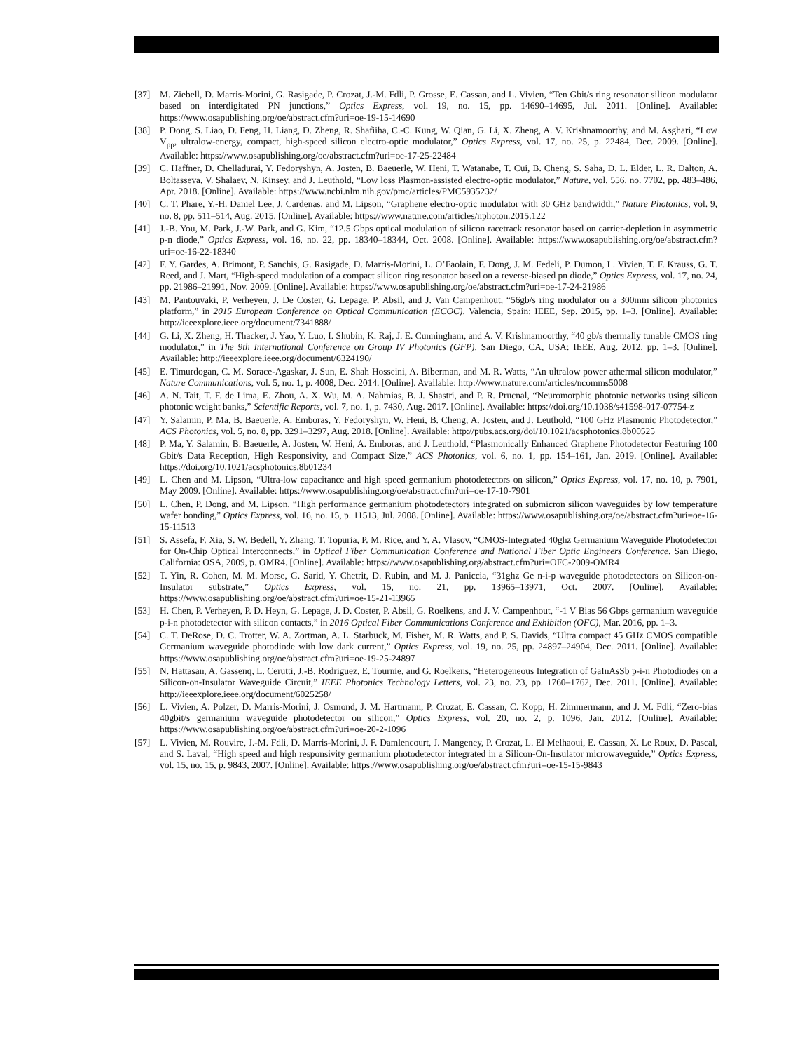[37] M. Ziebell, D. Marris-Morini, G. Rasigade, P. Crozat, J.-M. Fdli, P. Grosse, E. Cassan, and L. Vivien, “Ten Gbit/s ring resonator silicon modulator based on interdigitated PN junctions,” Optics Express, vol. 19, no. 15, pp. 14690–14695, Jul. 2011. [Online]. Available: https://www.osapublishing.org/oe/abstract.cfm?uri=oe-19-15-14690
[38] P. Dong, S. Liao, D. Feng, H. Liang, D. Zheng, R. Shafiiha, C.-C. Kung, W. Qian, G. Li, X. Zheng, A. V. Krishnamoorthy, and M. Asghari, “Low V<sub>pp</sub>, ultralow-energy, compact, high-speed silicon electro-optic modulator,” Optics Express, vol. 17, no. 25, p. 22484, Dec. 2009. [Online]. Available: https://www.osapublishing.org/oe/abstract.cfm?uri=oe-17-25-22484
[39] C. Haffner, D. Chelladurai, Y. Fedoryshyn, A. Josten, B. Baeuerle, W. Heni, T. Watanabe, T. Cui, B. Cheng, S. Saha, D. L. Elder, L. R. Dalton, A. Boltasseva, V. Shalaev, N. Kinsey, and J. Leuthold, “Low loss Plasmon-assisted electro-optic modulator,” Nature, vol. 556, no. 7702, pp. 483–486, Apr. 2018. [Online]. Available: https://www.ncbi.nlm.nih.gov/pmc/articles/PMC5935232/
[40] C. T. Phare, Y.-H. Daniel Lee, J. Cardenas, and M. Lipson, “Graphene electro-optic modulator with 30 GHz bandwidth,” Nature Photonics, vol. 9, no. 8, pp. 511–514, Aug. 2015. [Online]. Available: https://www.nature.com/articles/nphoton.2015.122
[41] J.-B. You, M. Park, J.-W. Park, and G. Kim, “12.5 Gbps optical modulation of silicon racetrack resonator based on carrier-depletion in asymmetric p-n diode,” Optics Express, vol. 16, no. 22, pp. 18340–18344, Oct. 2008. [Online]. Available: https://www.osapublishing.org/oe/abstract.cfm?uri=oe-16-22-18340
[42] F. Y. Gardes, A. Brimont, P. Sanchis, G. Rasigade, D. Marris-Morini, L. O’Faolain, F. Dong, J. M. Fedeli, P. Dumon, L. Vivien, T. F. Krauss, G. T. Reed, and J. Mart, “High-speed modulation of a compact silicon ring resonator based on a reverse-biased pn diode,” Optics Express, vol. 17, no. 24, pp. 21986–21991, Nov. 2009. [Online]. Available: https://www.osapublishing.org/oe/abstract.cfm?uri=oe-17-24-21986
[43] M. Pantouvaki, P. Verheyen, J. De Coster, G. Lepage, P. Absil, and J. Van Campenhout, “56gb/s ring modulator on a 300mm silicon photonics platform,” in 2015 European Conference on Optical Communication (ECOC). Valencia, Spain: IEEE, Sep. 2015, pp. 1–3. [Online]. Available: http://ieeexplore.ieee.org/document/7341888/
[44] G. Li, X. Zheng, H. Thacker, J. Yao, Y. Luo, I. Shubin, K. Raj, J. E. Cunningham, and A. V. Krishnamoorthy, “40 gb/s thermally tunable CMOS ring modulator,” in The 9th International Conference on Group IV Photonics (GFP). San Diego, CA, USA: IEEE, Aug. 2012, pp. 1–3. [Online]. Available: http://ieeexplore.ieee.org/document/6324190/
[45] E. Timurdogan, C. M. Sorace-Agaskar, J. Sun, E. Shah Hosseini, A. Biberman, and M. R. Watts, “An ultralow power athermal silicon modulator,” Nature Communications, vol. 5, no. 1, p. 4008, Dec. 2014. [Online]. Available: http://www.nature.com/articles/ncomms5008
[46] A. N. Tait, T. F. de Lima, E. Zhou, A. X. Wu, M. A. Nahmias, B. J. Shastri, and P. R. Prucnal, “Neuromorphic photonic networks using silicon photonic weight banks,” Scientific Reports, vol. 7, no. 1, p. 7430, Aug. 2017. [Online]. Available: https://doi.org/10.1038/s41598-017-07754-z
[47] Y. Salamin, P. Ma, B. Baeuerle, A. Emboras, Y. Fedoryshyn, W. Heni, B. Cheng, A. Josten, and J. Leuthold, “100 GHz Plasmonic Photodetector,” ACS Photonics, vol. 5, no. 8, pp. 3291–3297, Aug. 2018. [Online]. Available: http://pubs.acs.org/doi/10.1021/acsphotonics.8b00525
[48] P. Ma, Y. Salamin, B. Baeuerle, A. Josten, W. Heni, A. Emboras, and J. Leuthold, “Plasmonically Enhanced Graphene Photodetector Featuring 100 Gbit/s Data Reception, High Responsivity, and Compact Size,” ACS Photonics, vol. 6, no. 1, pp. 154–161, Jan. 2019. [Online]. Available: https://doi.org/10.1021/acsphotonics.8b01234
[49] L. Chen and M. Lipson, “Ultra-low capacitance and high speed germanium photodetectors on silicon,” Optics Express, vol. 17, no. 10, p. 7901, May 2009. [Online]. Available: https://www.osapublishing.org/oe/abstract.cfm?uri=oe-17-10-7901
[50] L. Chen, P. Dong, and M. Lipson, “High performance germanium photodetectors integrated on submicron silicon waveguides by low temperature wafer bonding,” Optics Express, vol. 16, no. 15, p. 11513, Jul. 2008. [Online]. Available: https://www.osapublishing.org/oe/abstract.cfm?uri=oe-16-15-11513
[51] S. Assefa, F. Xia, S. W. Bedell, Y. Zhang, T. Topuria, P. M. Rice, and Y. A. Vlasov, “CMOS-Integrated 40ghz Germanium Waveguide Photodetector for On-Chip Optical Interconnects,” in Optical Fiber Communication Conference and National Fiber Optic Engineers Conference. San Diego, California: OSA, 2009, p. OMR4. [Online]. Available: https://www.osapublishing.org/abstract.cfm?uri=OFC-2009-OMR4
[52] T. Yin, R. Cohen, M. M. Morse, G. Sarid, Y. Chetrit, D. Rubin, and M. J. Paniccia, “31ghz Ge n-i-p waveguide photodetectors on Silicon-on-Insulator substrate,” Optics Express, vol. 15, no. 21, pp. 13965–13971, Oct. 2007. [Online]. Available: https://www.osapublishing.org/oe/abstract.cfm?uri=oe-15-21-13965
[53] H. Chen, P. Verheyen, P. D. Heyn, G. Lepage, J. D. Coster, P. Absil, G. Roelkens, and J. V. Campenhout, “-1 V Bias 56 Gbps germanium waveguide p-i-n photodetector with silicon contacts,” in 2016 Optical Fiber Communications Conference and Exhibition (OFC), Mar. 2016, pp. 1–3.
[54] C. T. DeRose, D. C. Trotter, W. A. Zortman, A. L. Starbuck, M. Fisher, M. R. Watts, and P. S. Davids, “Ultra compact 45 GHz CMOS compatible Germanium waveguide photodiode with low dark current,” Optics Express, vol. 19, no. 25, pp. 24897–24904, Dec. 2011. [Online]. Available: https://www.osapublishing.org/oe/abstract.cfm?uri=oe-19-25-24897
[55] N. Hattasan, A. Gassenq, L. Cerutti, J.-B. Rodriguez, E. Tournie, and G. Roelkens, “Heterogeneous Integration of GaInAsSb p-i-n Photodiodes on a Silicon-on-Insulator Waveguide Circuit,” IEEE Photonics Technology Letters, vol. 23, no. 23, pp. 1760–1762, Dec. 2011. [Online]. Available: http://ieeexplore.ieee.org/document/6025258/
[56] L. Vivien, A. Polzer, D. Marris-Morini, J. Osmond, J. M. Hartmann, P. Crozat, E. Cassan, C. Kopp, H. Zimmermann, and J. M. Fdli, “Zero-bias 40gbit/s germanium waveguide photodetector on silicon,” Optics Express, vol. 20, no. 2, p. 1096, Jan. 2012. [Online]. Available: https://www.osapublishing.org/oe/abstract.cfm?uri=oe-20-2-1096
[57] L. Vivien, M. Rouvire, J.-M. Fdli, D. Marris-Morini, J. F. Damlencourt, J. Mangeney, P. Crozat, L. El Melhaoui, E. Cassan, X. Le Roux, D. Pascal, and S. Laval, “High speed and high responsivity germanium photodetector integrated in a Silicon-On-Insulator microwaveguide,” Optics Express, vol. 15, no. 15, p. 9843, 2007. [Online]. Available: https://www.osapublishing.org/oe/abstract.cfm?uri=oe-15-15-9843